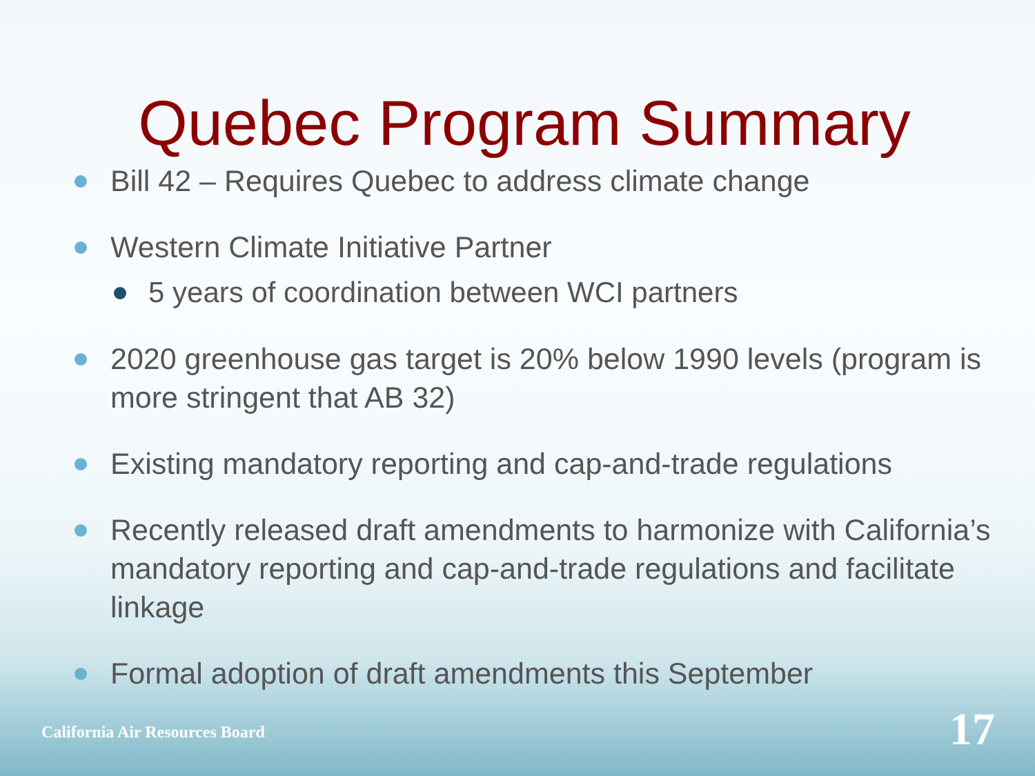Quebec Program Summary
Bill 42 – Requires Quebec to address climate change
Western Climate Initiative Partner
5 years of coordination between WCI partners
2020 greenhouse gas target is 20% below 1990 levels (program is more stringent that AB 32)
Existing mandatory reporting and cap-and-trade regulations
Recently released draft amendments to harmonize with California’s mandatory reporting and cap-and-trade regulations and facilitate linkage
Formal adoption of draft amendments this September
California Air Resources Board 17